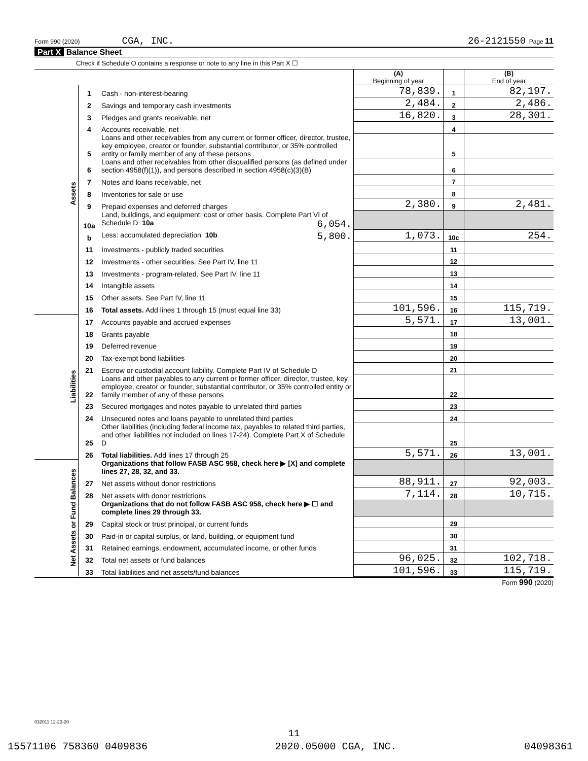Form 990 (2020) CGA, INC. 26-2121550 Page 11
Part X Balance Sheet
Check if Schedule O contains a response or note to any line in this Part X ☐
| | | | (A) Beginning of year | | (B) End of year |
| Assets | 1 | Cash - non-interest-bearing | 78,839. | 1 | 82,197. |
| | 2 | Savings and temporary cash investments | 2,484. | 2 | 2,486. |
| | 3 | Pledges and grants receivable, net | 16,820. | 3 | 28,301. |
| | 4 | Accounts receivable, net | | 4 | |
| | 5 | Loans and other receivables from any current or former officer, director, trustee, key employee, creator or founder, substantial contributor, or 35% controlled entity or family member of any of these persons | | 5 | |
| | 6 | Loans and other receivables from other disqualified persons (as defined under section 4958(f)(1)), and persons described in section 4958(c)(3)(B) | | 6 | |
| | 7 | Notes and loans receivable, net | | 7 | |
| | 8 | Inventories for sale or use | | 8 | |
| | 9 | Prepaid expenses and deferred charges | 2,380. | 9 | 2,481. |
| | 10a | Land, buildings, and equipment: cost or other basis. Complete Part VI of Schedule D 10a 6,054. | | | |
| | b | Less: accumulated depreciation 10b 5,800. | 1,073. | 10c | 254. |
| | 11 | Investments - publicly traded securities | | 11 | |
| | 12 | Investments - other securities. See Part IV, line 11 | | 12 | |
| | 13 | Investments - program-related. See Part IV, line 11 | | 13 | |
| | 14 | Intangible assets | | 14 | |
| | 15 | Other assets. See Part IV, line 11 | | 15 | |
| | 16 | Total assets. Add lines 1 through 15 (must equal line 33) | 101,596. | 16 | 115,719. |
| Liabilities | 17 | Accounts payable and accrued expenses | 5,571. | 17 | 13,001. |
| | 18 | Grants payable | | 18 | |
| | 19 | Deferred revenue | | 19 | |
| | 20 | Tax-exempt bond liabilities | | 20 | |
| | 21 | Escrow or custodial account liability. Complete Part IV of Schedule D | | 21 | |
| | 22 | Loans and other payables to any current or former officer, director, trustee, key employee, creator or founder, substantial contributor, or 35% controlled entity or family member of any of these persons | | 22 | |
| | 23 | Secured mortgages and notes payable to unrelated third parties | | 23 | |
| | 24 | Unsecured notes and loans payable to unrelated third parties | | 24 | |
| | 25 | Other liabilities (including federal income tax, payables to related third parties, and other liabilities not included on lines 17-24). Complete Part X of Schedule D | | 25 | |
| | 26 | Total liabilities. Add lines 17 through 25 | 5,571. | 26 | 13,001. |
| Net Assets or Fund Balances | | Organizations that follow FASB ASC 958, check here ▶ [X] and complete lines 27, 28, 32, and 33. | | | |
| | 27 | Net assets without donor restrictions | 88,911. | 27 | 92,003. |
| | 28 | Net assets with donor restrictions | 7,114. | 28 | 10,715. |
| | | Organizations that do not follow FASB ASC 958, check here ▶ ☐ and complete lines 29 through 33. | | | |
| | 29 | Capital stock or trust principal, or current funds | | 29 | |
| | 30 | Paid-in or capital surplus, or land, building, or equipment fund | | 30 | |
| | 31 | Retained earnings, endowment, accumulated income, or other funds | | 31 | |
| | 32 | Total net assets or fund balances | 96,025. | 32 | 102,718. |
| | 33 | Total liabilities and net assets/fund balances | 101,596. | 33 | 115,719. |
Form 990 (2020)
032011 12-23-20
11
15571106 758360 0409836 2020.05000 CGA, INC. 04098361